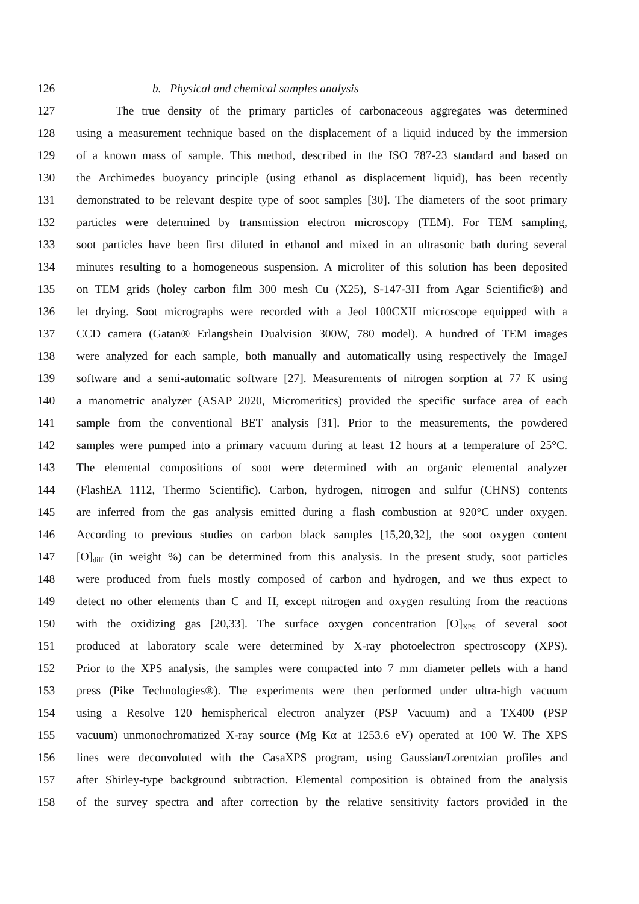126 b. Physical and chemical samples analysis
127 The true density of the primary particles of carbonaceous aggregates was determined
128 using a measurement technique based on the displacement of a liquid induced by the immersion
129 of a known mass of sample. This method, described in the ISO 787-23 standard and based on
130 the Archimedes buoyancy principle (using ethanol as displacement liquid), has been recently
131 demonstrated to be relevant despite type of soot samples [30]. The diameters of the soot primary
132 particles were determined by transmission electron microscopy (TEM). For TEM sampling,
133 soot particles have been first diluted in ethanol and mixed in an ultrasonic bath during several
134 minutes resulting to a homogeneous suspension. A microliter of this solution has been deposited
135 on TEM grids (holey carbon film 300 mesh Cu (X25), S-147-3H from Agar Scientific®) and
136 let drying. Soot micrographs were recorded with a Jeol 100CXII microscope equipped with a
137 CCD camera (Gatan® Erlangshein Dualvision 300W, 780 model). A hundred of TEM images
138 were analyzed for each sample, both manually and automatically using respectively the ImageJ
139 software and a semi-automatic software [27]. Measurements of nitrogen sorption at 77 K using
140 a manometric analyzer (ASAP 2020, Micromeritics) provided the specific surface area of each
141 sample from the conventional BET analysis [31]. Prior to the measurements, the powdered
142 samples were pumped into a primary vacuum during at least 12 hours at a temperature of 25°C.
143 The elemental compositions of soot were determined with an organic elemental analyzer
144 (FlashEA 1112, Thermo Scientific). Carbon, hydrogen, nitrogen and sulfur (CHNS) contents
145 are inferred from the gas analysis emitted during a flash combustion at 920°C under oxygen.
146 According to previous studies on carbon black samples [15,20,32], the soot oxygen content
147 [O]<sub>diff</sub> (in weight %) can be determined from this analysis. In the present study, soot particles
148 were produced from fuels mostly composed of carbon and hydrogen, and we thus expect to
149 detect no other elements than C and H, except nitrogen and oxygen resulting from the reactions
150 with the oxidizing gas [20,33]. The surface oxygen concentration [O]<sub>XPS</sub> of several soot
151 produced at laboratory scale were determined by X-ray photoelectron spectroscopy (XPS).
152 Prior to the XPS analysis, the samples were compacted into 7 mm diameter pellets with a hand
153 press (Pike Technologies®). The experiments were then performed under ultra-high vacuum
154 using a Resolve 120 hemispherical electron analyzer (PSP Vacuum) and a TX400 (PSP
155 vacuum) unmonochromatized X-ray source (Mg Kα at 1253.6 eV) operated at 100 W. The XPS
156 lines were deconvoluted with the CasaXPS program, using Gaussian/Lorentzian profiles and
157 after Shirley-type background subtraction. Elemental composition is obtained from the analysis
158 of the survey spectra and after correction by the relative sensitivity factors provided in the